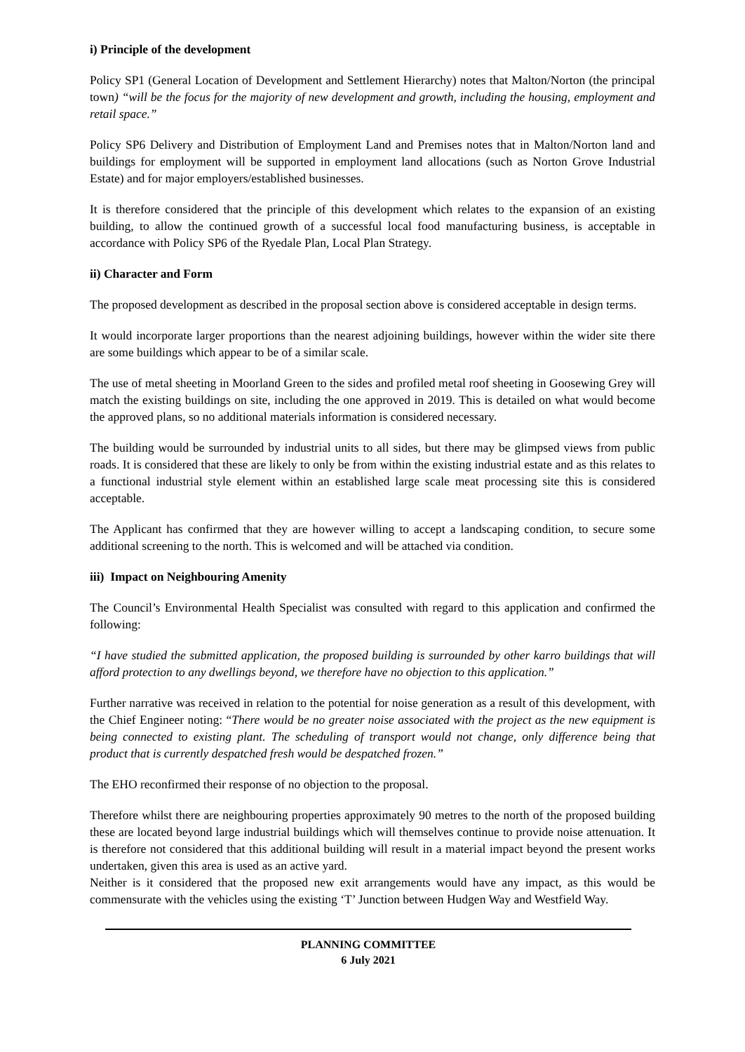i) Principle of the development
Policy SP1 (General Location of Development and Settlement Hierarchy) notes that Malton/Norton (the principal town) “will be the focus for the majority of new development and growth, including the housing, employment and retail space.”
Policy SP6 Delivery and Distribution of Employment Land and Premises notes that in Malton/Norton land and buildings for employment will be supported in employment land allocations (such as Norton Grove Industrial Estate) and for major employers/established businesses.
It is therefore considered that the principle of this development which relates to the expansion of an existing building, to allow the continued growth of a successful local food manufacturing business, is acceptable in accordance with Policy SP6 of the Ryedale Plan, Local Plan Strategy.
ii) Character and Form
The proposed development as described in the proposal section above is considered acceptable in design terms.
It would incorporate larger proportions than the nearest adjoining buildings, however within the wider site there are some buildings which appear to be of a similar scale.
The use of metal sheeting in Moorland Green to the sides and profiled metal roof sheeting in Goosewing Grey will match the existing buildings on site, including the one approved in 2019. This is detailed on what would become the approved plans, so no additional materials information is considered necessary.
The building would be surrounded by industrial units to all sides, but there may be glimpsed views from public roads. It is considered that these are likely to only be from within the existing industrial estate and as this relates to a functional industrial style element within an established large scale meat processing site this is considered acceptable.
The Applicant has confirmed that they are however willing to accept a landscaping condition, to secure some additional screening to the north. This is welcomed and will be attached via condition.
iii) Impact on Neighbouring Amenity
The Council’s Environmental Health Specialist was consulted with regard to this application and confirmed the following:
“I have studied the submitted application, the proposed building is surrounded by other karro buildings that will afford protection to any dwellings beyond, we therefore have no objection to this application.”
Further narrative was received in relation to the potential for noise generation as a result of this development, with the Chief Engineer noting: “There would be no greater noise associated with the project as the new equipment is being connected to existing plant. The scheduling of transport would not change, only difference being that product that is currently despatched fresh would be despatched frozen.”
The EHO reconfirmed their response of no objection to the proposal.
Therefore whilst there are neighbouring properties approximately 90 metres to the north of the proposed building these are located beyond large industrial buildings which will themselves continue to provide noise attenuation. It is therefore not considered that this additional building will result in a material impact beyond the present works undertaken, given this area is used as an active yard.
Neither is it considered that the proposed new exit arrangements would have any impact, as this would be commensurate with the vehicles using the existing ‘T’ Junction between Hudgen Way and Westfield Way.
PLANNING COMMITTEE
6 July 2021